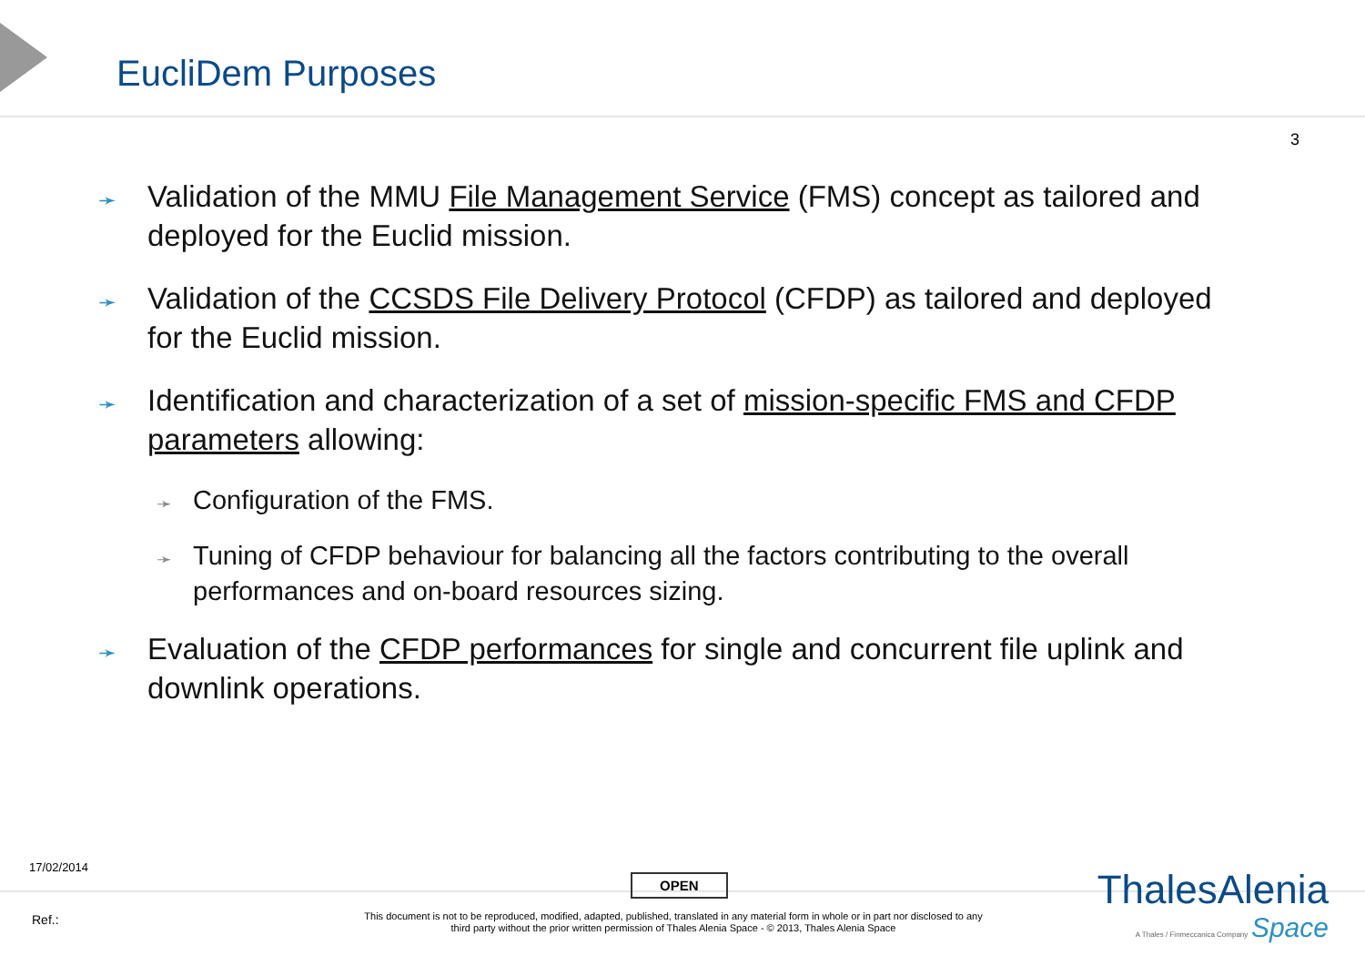EucliDem Purposes
3
➛ Validation of the MMU File Management Service (FMS) concept as tailored and deployed for the Euclid mission.
➛ Validation of the CCSDS File Delivery Protocol (CFDP) as tailored and deployed for the Euclid mission.
➛ Identification and characterization of a set of mission-specific FMS and CFDP parameters allowing:
➛ Configuration of the FMS.
➛ Tuning of CFDP behaviour for balancing all the factors contributing to the overall performances and on-board resources sizing.
➛ Evaluation of the CFDP performances for single and concurrent file uplink and downlink operations.
17/02/2014
OPEN
Ref.:
This document is not to be reproduced, modified, adapted, published, translated in any material form in whole or in part nor disclosed to any third party without the prior written permission of Thales Alenia Space - © 2013, Thales Alenia Space
ThalesAlenia
A Thales / Finmeccanica Company Space